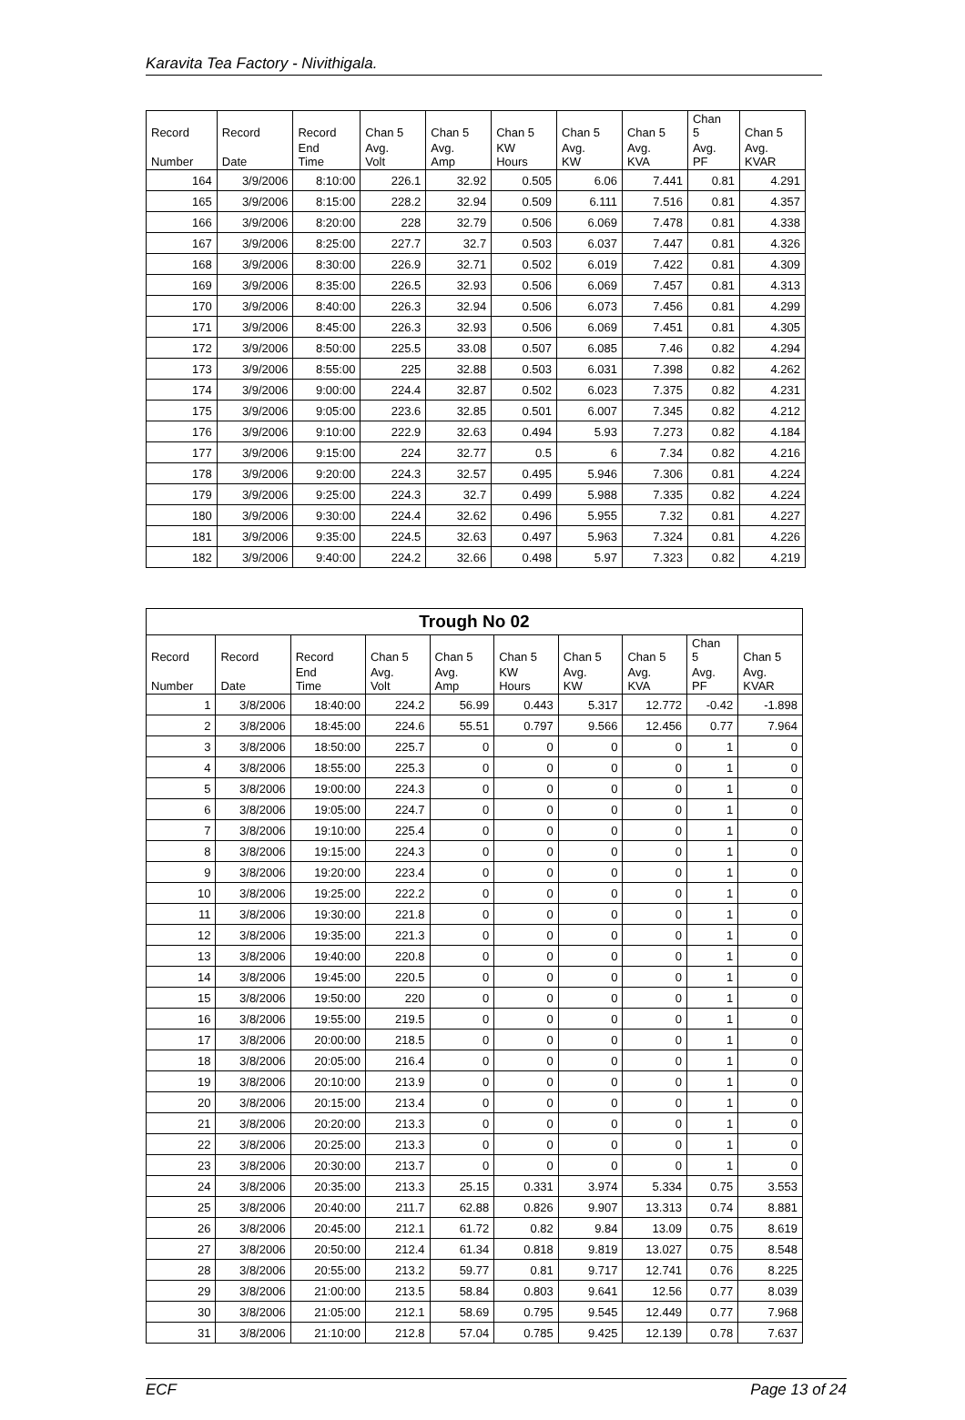Karavita Tea Factory - Nivithigala.
| Record | Record | Record | Chan 5 | Chan 5 | Chan 5 | Chan 5 | Chan 5 | Chan 5 | Chan 5 |
| --- | --- | --- | --- | --- | --- | --- | --- | --- | --- |
| Number | Date | End Time | Avg. Volt | Avg. Amp | KW Hours | Avg. KW | Avg. KVA | Avg. PF | Avg. KVAR |
| 164 | 3/9/2006 | 8:10:00 | 226.1 | 32.92 | 0.505 | 6.06 | 7.441 | 0.81 | 4.291 |
| 165 | 3/9/2006 | 8:15:00 | 228.2 | 32.94 | 0.509 | 6.111 | 7.516 | 0.81 | 4.357 |
| 166 | 3/9/2006 | 8:20:00 | 228 | 32.79 | 0.506 | 6.069 | 7.478 | 0.81 | 4.338 |
| 167 | 3/9/2006 | 8:25:00 | 227.7 | 32.7 | 0.503 | 6.037 | 7.447 | 0.81 | 4.326 |
| 168 | 3/9/2006 | 8:30:00 | 226.9 | 32.71 | 0.502 | 6.019 | 7.422 | 0.81 | 4.309 |
| 169 | 3/9/2006 | 8:35:00 | 226.5 | 32.93 | 0.506 | 6.069 | 7.457 | 0.81 | 4.313 |
| 170 | 3/9/2006 | 8:40:00 | 226.3 | 32.94 | 0.506 | 6.073 | 7.456 | 0.81 | 4.299 |
| 171 | 3/9/2006 | 8:45:00 | 226.3 | 32.93 | 0.506 | 6.069 | 7.451 | 0.81 | 4.305 |
| 172 | 3/9/2006 | 8:50:00 | 225.5 | 33.08 | 0.507 | 6.085 | 7.46 | 0.82 | 4.294 |
| 173 | 3/9/2006 | 8:55:00 | 225 | 32.88 | 0.503 | 6.031 | 7.398 | 0.82 | 4.262 |
| 174 | 3/9/2006 | 9:00:00 | 224.4 | 32.87 | 0.502 | 6.023 | 7.375 | 0.82 | 4.231 |
| 175 | 3/9/2006 | 9:05:00 | 223.6 | 32.85 | 0.501 | 6.007 | 7.345 | 0.82 | 4.212 |
| 176 | 3/9/2006 | 9:10:00 | 222.9 | 32.63 | 0.494 | 5.93 | 7.273 | 0.82 | 4.184 |
| 177 | 3/9/2006 | 9:15:00 | 224 | 32.77 | 0.5 | 6 | 7.34 | 0.82 | 4.216 |
| 178 | 3/9/2006 | 9:20:00 | 224.3 | 32.57 | 0.495 | 5.946 | 7.306 | 0.81 | 4.224 |
| 179 | 3/9/2006 | 9:25:00 | 224.3 | 32.7 | 0.499 | 5.988 | 7.335 | 0.82 | 4.224 |
| 180 | 3/9/2006 | 9:30:00 | 224.4 | 32.62 | 0.496 | 5.955 | 7.32 | 0.81 | 4.227 |
| 181 | 3/9/2006 | 9:35:00 | 224.5 | 32.63 | 0.497 | 5.963 | 7.324 | 0.81 | 4.226 |
| 182 | 3/9/2006 | 9:40:00 | 224.2 | 32.66 | 0.498 | 5.97 | 7.323 | 0.82 | 4.219 |
| Trough No 02 | | | | | | | | | |
| --- | --- | --- | --- | --- | --- | --- | --- | --- | --- |
| Record | Record | Record | Chan 5 | Chan 5 | Chan 5 | Chan 5 | Chan 5 | Chan 5 | Chan 5 |
| Number | Date | End Time | Avg. Volt | Avg. Amp | KW Hours | Avg. KW | Avg. KVA | Avg. PF | Avg. KVAR |
| 1 | 3/8/2006 | 18:40:00 | 224.2 | 56.99 | 0.443 | 5.317 | 12.772 | -0.42 | -1.898 |
| 2 | 3/8/2006 | 18:45:00 | 224.6 | 55.51 | 0.797 | 9.566 | 12.456 | 0.77 | 7.964 |
| 3 | 3/8/2006 | 18:50:00 | 225.7 | 0 | 0 | 0 | 0 | 1 | 0 |
| 4 | 3/8/2006 | 18:55:00 | 225.3 | 0 | 0 | 0 | 0 | 1 | 0 |
| 5 | 3/8/2006 | 19:00:00 | 224.3 | 0 | 0 | 0 | 0 | 1 | 0 |
| 6 | 3/8/2006 | 19:05:00 | 224.7 | 0 | 0 | 0 | 0 | 1 | 0 |
| 7 | 3/8/2006 | 19:10:00 | 225.4 | 0 | 0 | 0 | 0 | 1 | 0 |
| 8 | 3/8/2006 | 19:15:00 | 224.3 | 0 | 0 | 0 | 0 | 1 | 0 |
| 9 | 3/8/2006 | 19:20:00 | 223.4 | 0 | 0 | 0 | 0 | 1 | 0 |
| 10 | 3/8/2006 | 19:25:00 | 222.2 | 0 | 0 | 0 | 0 | 1 | 0 |
| 11 | 3/8/2006 | 19:30:00 | 221.8 | 0 | 0 | 0 | 0 | 1 | 0 |
| 12 | 3/8/2006 | 19:35:00 | 221.3 | 0 | 0 | 0 | 0 | 1 | 0 |
| 13 | 3/8/2006 | 19:40:00 | 220.8 | 0 | 0 | 0 | 0 | 1 | 0 |
| 14 | 3/8/2006 | 19:45:00 | 220.5 | 0 | 0 | 0 | 0 | 1 | 0 |
| 15 | 3/8/2006 | 19:50:00 | 220 | 0 | 0 | 0 | 0 | 1 | 0 |
| 16 | 3/8/2006 | 19:55:00 | 219.5 | 0 | 0 | 0 | 0 | 1 | 0 |
| 17 | 3/8/2006 | 20:00:00 | 218.5 | 0 | 0 | 0 | 0 | 1 | 0 |
| 18 | 3/8/2006 | 20:05:00 | 216.4 | 0 | 0 | 0 | 0 | 1 | 0 |
| 19 | 3/8/2006 | 20:10:00 | 213.9 | 0 | 0 | 0 | 0 | 1 | 0 |
| 20 | 3/8/2006 | 20:15:00 | 213.4 | 0 | 0 | 0 | 0 | 1 | 0 |
| 21 | 3/8/2006 | 20:20:00 | 213.3 | 0 | 0 | 0 | 0 | 1 | 0 |
| 22 | 3/8/2006 | 20:25:00 | 213.3 | 0 | 0 | 0 | 0 | 1 | 0 |
| 23 | 3/8/2006 | 20:30:00 | 213.7 | 0 | 0 | 0 | 0 | 1 | 0 |
| 24 | 3/8/2006 | 20:35:00 | 213.3 | 25.15 | 0.331 | 3.974 | 5.334 | 0.75 | 3.553 |
| 25 | 3/8/2006 | 20:40:00 | 211.7 | 62.88 | 0.826 | 9.907 | 13.313 | 0.74 | 8.881 |
| 26 | 3/8/2006 | 20:45:00 | 212.1 | 61.72 | 0.82 | 9.84 | 13.09 | 0.75 | 8.619 |
| 27 | 3/8/2006 | 20:50:00 | 212.4 | 61.34 | 0.818 | 9.819 | 13.027 | 0.75 | 8.548 |
| 28 | 3/8/2006 | 20:55:00 | 213.2 | 59.77 | 0.81 | 9.717 | 12.741 | 0.76 | 8.225 |
| 29 | 3/8/2006 | 21:00:00 | 213.5 | 58.84 | 0.803 | 9.641 | 12.56 | 0.77 | 8.039 |
| 30 | 3/8/2006 | 21:05:00 | 212.1 | 58.69 | 0.795 | 9.545 | 12.449 | 0.77 | 7.968 |
| 31 | 3/8/2006 | 21:10:00 | 212.8 | 57.04 | 0.785 | 9.425 | 12.139 | 0.78 | 7.637 |
ECF Page 13 of 24